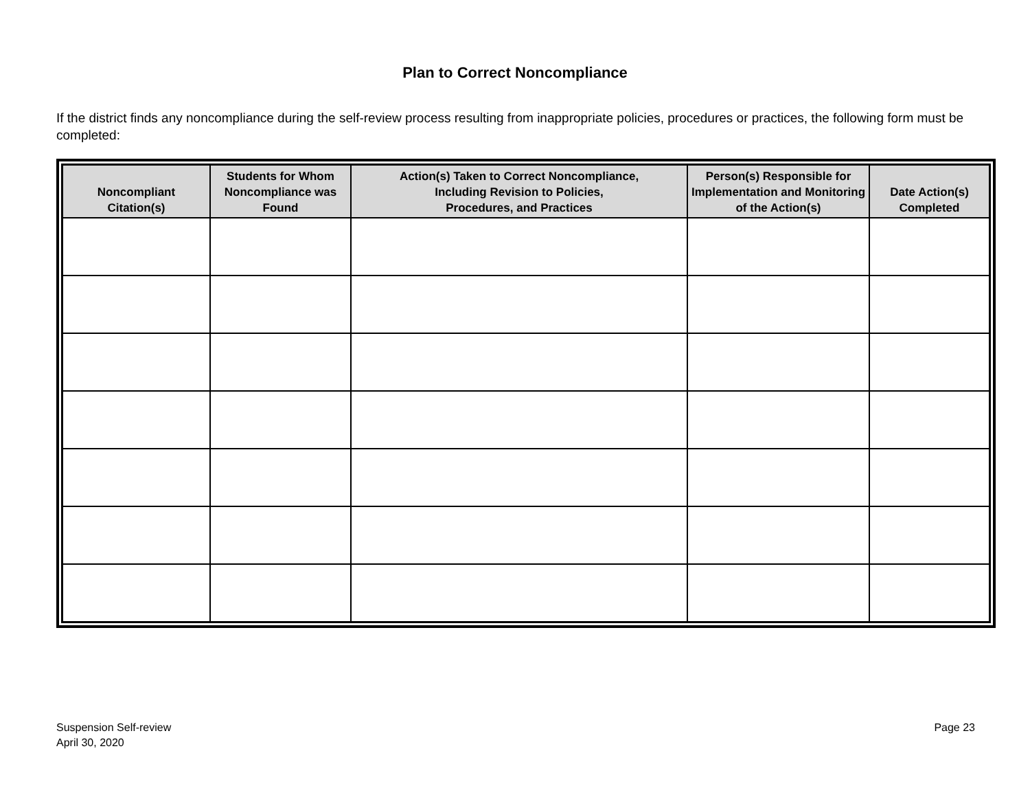Plan to Correct Noncompliance
If the district finds any noncompliance during the self-review process resulting from inappropriate policies, procedures or practices, the following form must be completed:
| Noncompliant Citation(s) | Students for Whom Noncompliance was Found | Action(s) Taken to Correct Noncompliance, Including Revision to Policies, Procedures, and Practices | Person(s) Responsible for Implementation and Monitoring of the Action(s) | Date Action(s) Completed |
| --- | --- | --- | --- | --- |
Suspension Self-review
April 30, 2020
Page 23